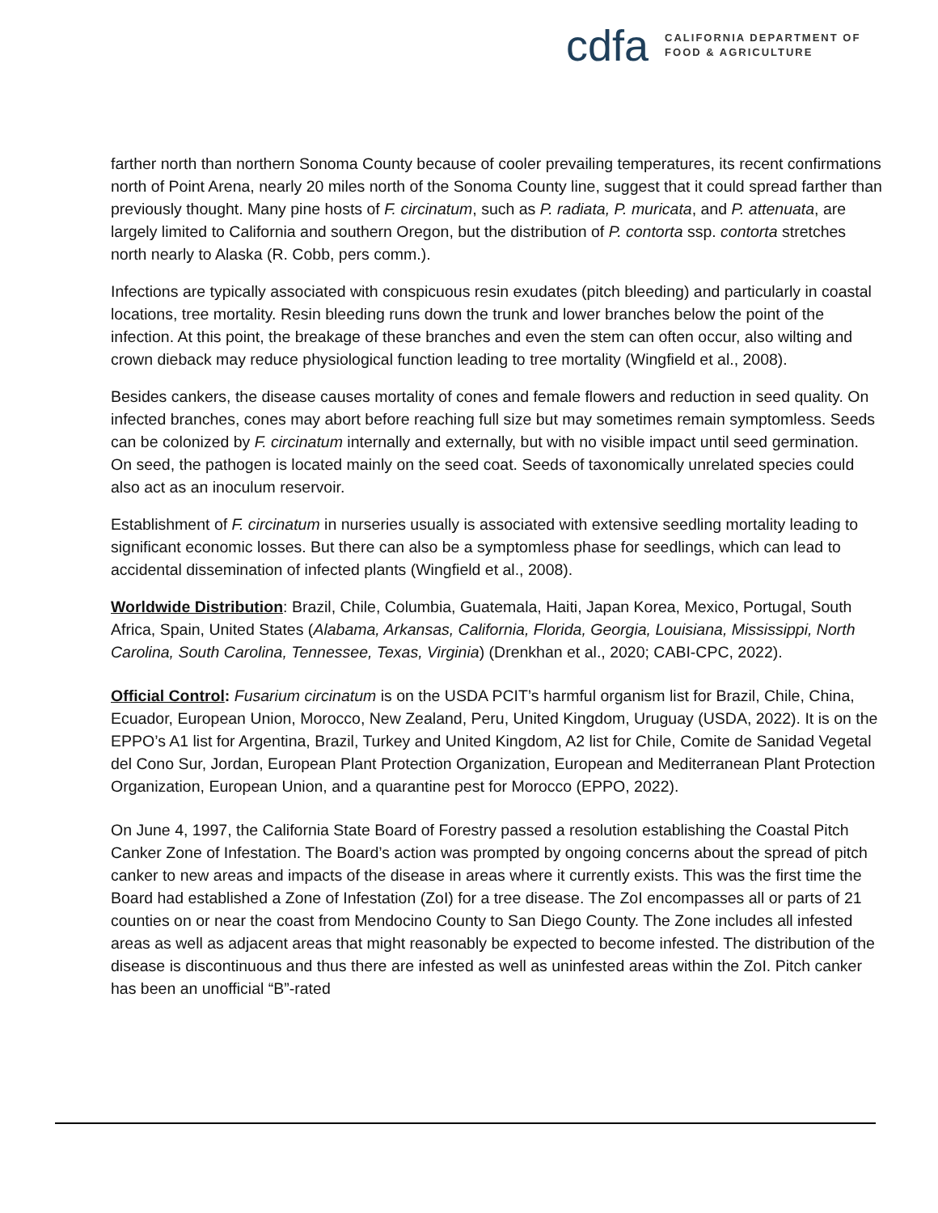cdfa
CALIFORNIA DEPARTMENT OF
FOOD & AGRICULTURE
farther north than northern Sonoma County because of cooler prevailing temperatures, its recent confirmations north of Point Arena, nearly 20 miles north of the Sonoma County line, suggest that it could spread farther than previously thought. Many pine hosts of F. circinatum, such as P. radiata, P. muricata, and P. attenuata, are largely limited to California and southern Oregon, but the distribution of P. contorta ssp. contorta stretches north nearly to Alaska (R. Cobb, pers comm.).
Infections are typically associated with conspicuous resin exudates (pitch bleeding) and particularly in coastal locations, tree mortality. Resin bleeding runs down the trunk and lower branches below the point of the infection. At this point, the breakage of these branches and even the stem can often occur, also wilting and crown dieback may reduce physiological function leading to tree mortality (Wingfield et al., 2008).
Besides cankers, the disease causes mortality of cones and female flowers and reduction in seed quality. On infected branches, cones may abort before reaching full size but may sometimes remain symptomless. Seeds can be colonized by F. circinatum internally and externally, but with no visible impact until seed germination. On seed, the pathogen is located mainly on the seed coat. Seeds of taxonomically unrelated species could also act as an inoculum reservoir.
Establishment of F. circinatum in nurseries usually is associated with extensive seedling mortality leading to significant economic losses. But there can also be a symptomless phase for seedlings, which can lead to accidental dissemination of infected plants (Wingfield et al., 2008).
Worldwide Distribution: Brazil, Chile, Columbia, Guatemala, Haiti, Japan Korea, Mexico, Portugal, South Africa, Spain, United States (Alabama, Arkansas, California, Florida, Georgia, Louisiana, Mississippi, North Carolina, South Carolina, Tennessee, Texas, Virginia) (Drenkhan et al., 2020; CABI-CPC, 2022).
Official Control: Fusarium circinatum is on the USDA PCIT’s harmful organism list for Brazil, Chile, China, Ecuador, European Union, Morocco, New Zealand, Peru, United Kingdom, Uruguay (USDA, 2022). It is on the EPPO’s A1 list for Argentina, Brazil, Turkey and United Kingdom, A2 list for Chile, Comite de Sanidad Vegetal del Cono Sur, Jordan, European Plant Protection Organization, European and Mediterranean Plant Protection Organization, European Union, and a quarantine pest for Morocco (EPPO, 2022).
On June 4, 1997, the California State Board of Forestry passed a resolution establishing the Coastal Pitch Canker Zone of Infestation. The Board’s action was prompted by ongoing concerns about the spread of pitch canker to new areas and impacts of the disease in areas where it currently exists. This was the first time the Board had established a Zone of Infestation (ZoI) for a tree disease. The ZoI encompasses all or parts of 21 counties on or near the coast from Mendocino County to San Diego County. The Zone includes all infested areas as well as adjacent areas that might reasonably be expected to become infested. The distribution of the disease is discontinuous and thus there are infested as well as uninfested areas within the ZoI. Pitch canker has been an unofficial “B”-rated